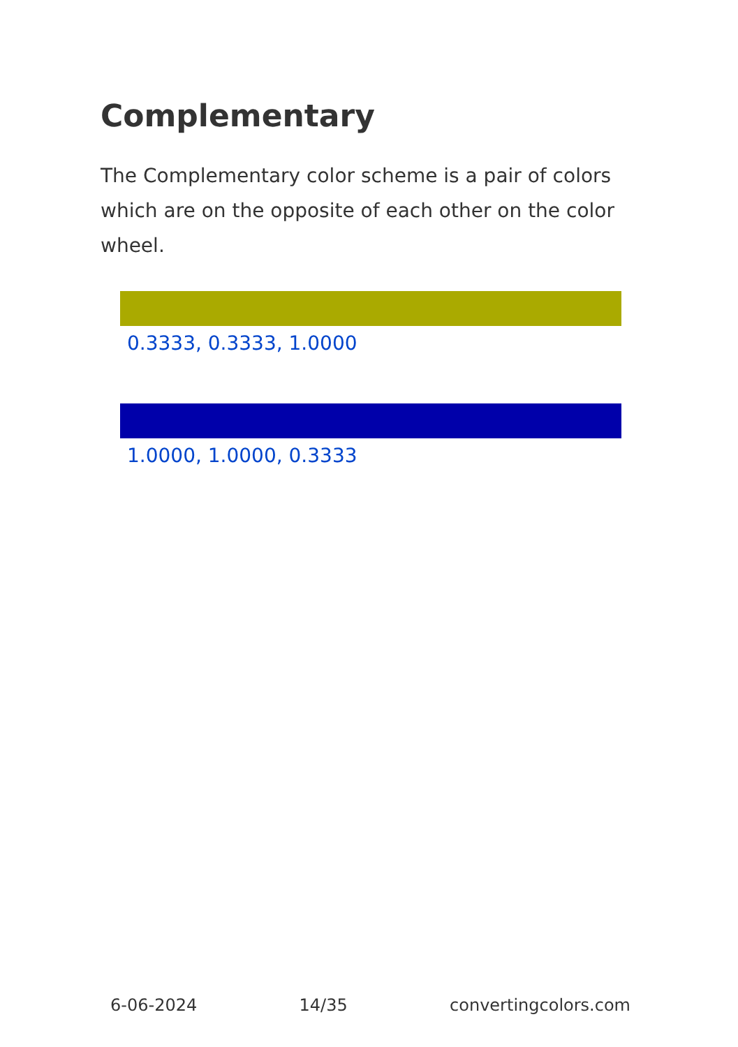Complementary
The Complementary color scheme is a pair of colors which are on the opposite of each other on the color wheel.
0.3333, 0.3333, 1.0000
1.0000, 1.0000, 0.3333
6-06-2024 14/35 convertingcolors.com